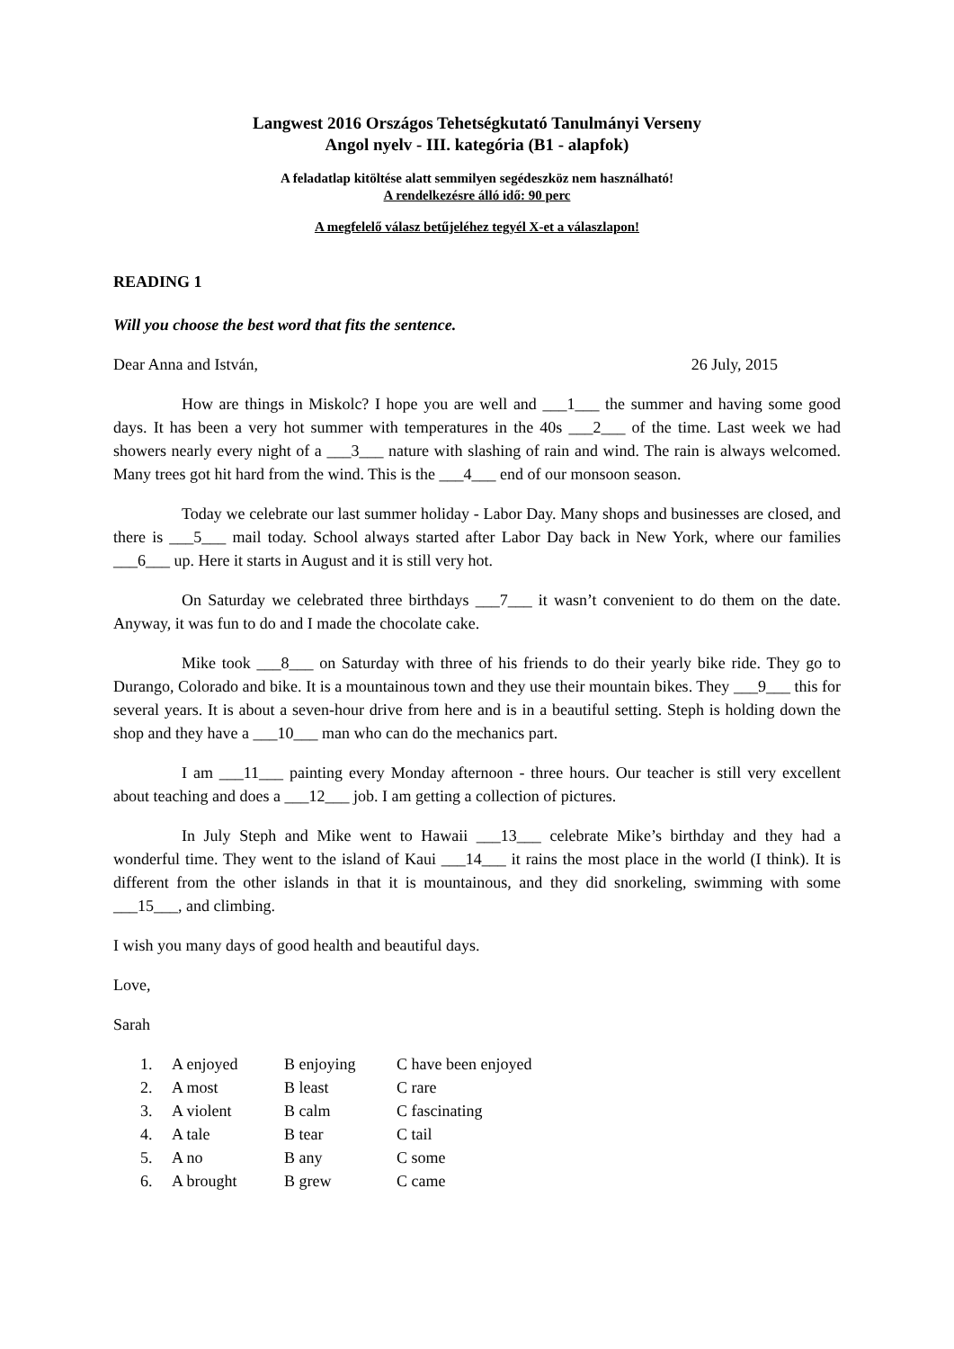Langwest 2016 Országos Tehetségkutató Tanulmányi Verseny
Angol nyelv - III. kategória (B1 - alapfok)
A feladatlap kitöltése alatt semmilyen segédeszköz nem használható!
A rendelkezésre álló idő: 90 perc
A megfelelő válasz betűjeléhez tegyél X-et a válaszlapon!
READING 1
Will you choose the best word that fits the sentence.
Dear Anna and István, 26 July, 2015
How are things in Miskolc? I hope you are well and ___1___ the summer and having some good days. It has been a very hot summer with temperatures in the 40s ___2___ of the time. Last week we had showers nearly every night of a ___3___ nature with slashing of rain and wind. The rain is always welcomed. Many trees got hit hard from the wind. This is the ___4___ end of our monsoon season.
Today we celebrate our last summer holiday - Labor Day. Many shops and businesses are closed, and there is ___5___ mail today. School always started after Labor Day back in New York, where our families ___6___ up. Here it starts in August and it is still very hot.
On Saturday we celebrated three birthdays ___7___ it wasn’t convenient to do them on the date. Anyway, it was fun to do and I made the chocolate cake.
Mike took ___8___ on Saturday with three of his friends to do their yearly bike ride. They go to Durango, Colorado and bike. It is a mountainous town and they use their mountain bikes. They ___9___ this for several years. It is about a seven-hour drive from here and is in a beautiful setting. Steph is holding down the shop and they have a ___10___ man who can do the mechanics part.
I am ___11___ painting every Monday afternoon - three hours. Our teacher is still very excellent about teaching and does a ___12___ job. I am getting a collection of pictures.
In July Steph and Mike went to Hawaii ___13___ celebrate Mike’s birthday and they had a wonderful time. They went to the island of Kaui ___14___ it rains the most place in the world (I think). It is different from the other islands in that it is mountainous, and they did snorkeling, swimming with some ___15___, and climbing.
I wish you many days of good health and beautiful days.
Love,
Sarah
| 1. | A enjoyed | B enjoying | C have been enjoyed |
| 2. | A most | B least | C rare |
| 3. | A violent | B calm | C fascinating |
| 4. | A tale | B tear | C tail |
| 5. | A no | B any | C some |
| 6. | A brought | B grew | C came |